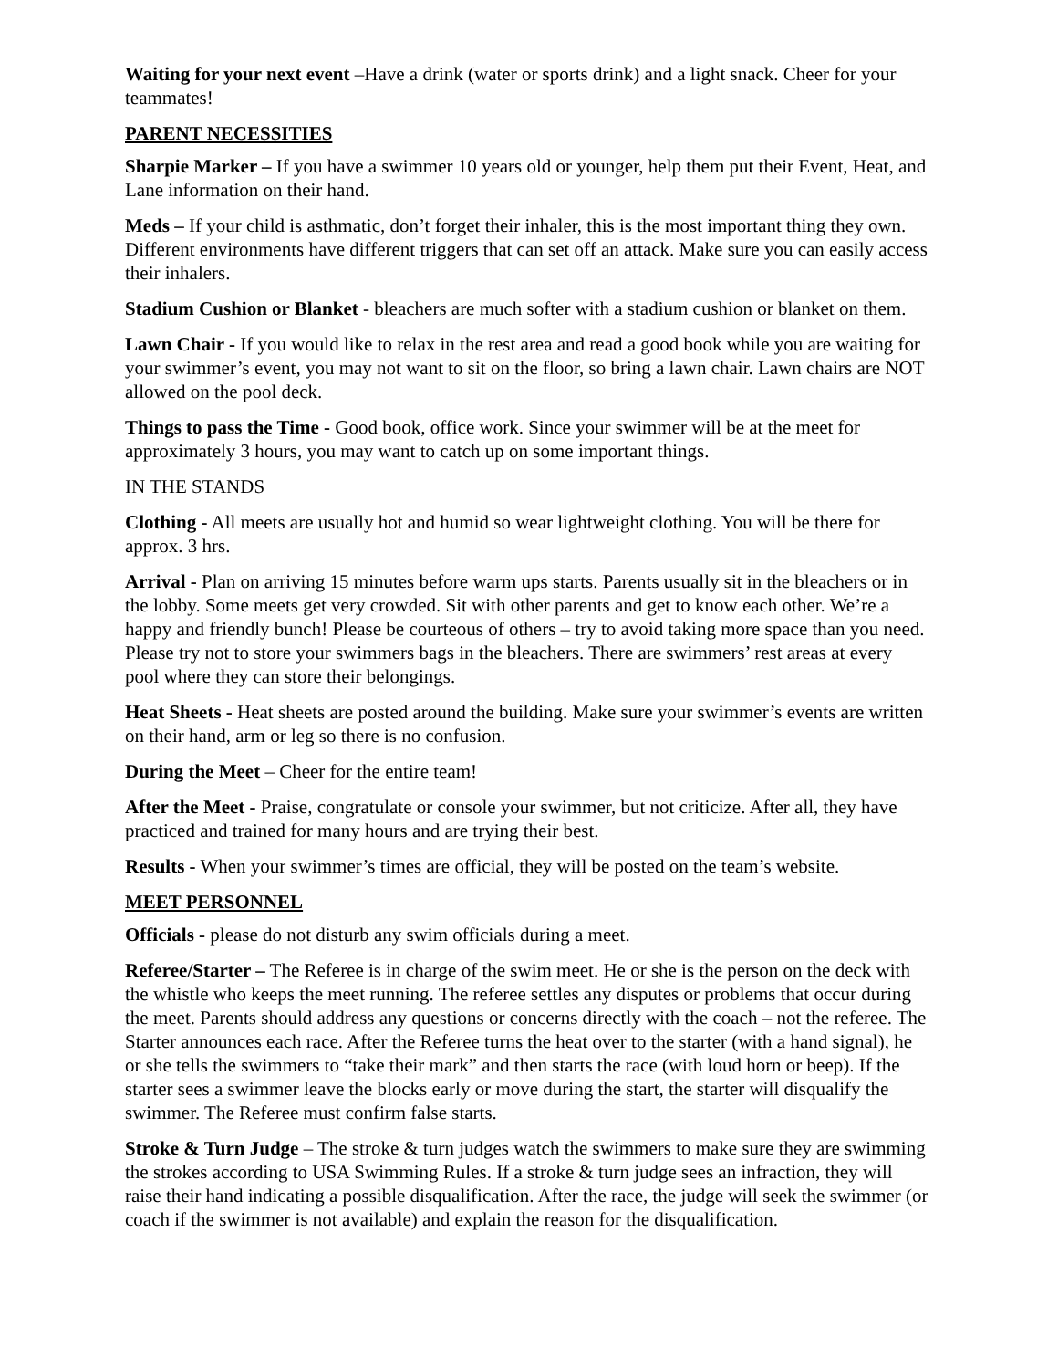Waiting for your next event –Have a drink (water or sports drink) and a light snack. Cheer for your teammates!
PARENT NECESSITIES
Sharpie Marker – If you have a swimmer 10 years old or younger, help them put their Event, Heat, and Lane information on their hand.
Meds – If your child is asthmatic, don’t forget their inhaler, this is the most important thing they own. Different environments have different triggers that can set off an attack. Make sure you can easily access their inhalers.
Stadium Cushion or Blanket - bleachers are much softer with a stadium cushion or blanket on them.
Lawn Chair - If you would like to relax in the rest area and read a good book while you are waiting for your swimmer’s event, you may not want to sit on the floor, so bring a lawn chair. Lawn chairs are NOT allowed on the pool deck.
Things to pass the Time - Good book, office work. Since your swimmer will be at the meet for approximately 3 hours, you may want to catch up on some important things.
IN THE STANDS
Clothing - All meets are usually hot and humid so wear lightweight clothing. You will be there for approx. 3 hrs.
Arrival - Plan on arriving 15 minutes before warm ups starts. Parents usually sit in the bleachers or in the lobby. Some meets get very crowded. Sit with other parents and get to know each other. We’re a happy and friendly bunch! Please be courteous of others – try to avoid taking more space than you need. Please try not to store your swimmers bags in the bleachers. There are swimmers’ rest areas at every pool where they can store their belongings.
Heat Sheets - Heat sheets are posted around the building. Make sure your swimmer’s events are written on their hand, arm or leg so there is no confusion.
During the Meet – Cheer for the entire team!
After the Meet - Praise, congratulate or console your swimmer, but not criticize. After all, they have practiced and trained for many hours and are trying their best.
Results - When your swimmer’s times are official, they will be posted on the team’s website.
MEET PERSONNEL
Officials - please do not disturb any swim officials during a meet.
Referee/Starter – The Referee is in charge of the swim meet. He or she is the person on the deck with the whistle who keeps the meet running. The referee settles any disputes or problems that occur during the meet. Parents should address any questions or concerns directly with the coach – not the referee. The Starter announces each race. After the Referee turns the heat over to the starter (with a hand signal), he or she tells the swimmers to “take their mark” and then starts the race (with loud horn or beep). If the starter sees a swimmer leave the blocks early or move during the start, the starter will disqualify the swimmer. The Referee must confirm false starts.
Stroke & Turn Judge – The stroke & turn judges watch the swimmers to make sure they are swimming the strokes according to USA Swimming Rules. If a stroke & turn judge sees an infraction, they will raise their hand indicating a possible disqualification. After the race, the judge will seek the swimmer (or coach if the swimmer is not available) and explain the reason for the disqualification.